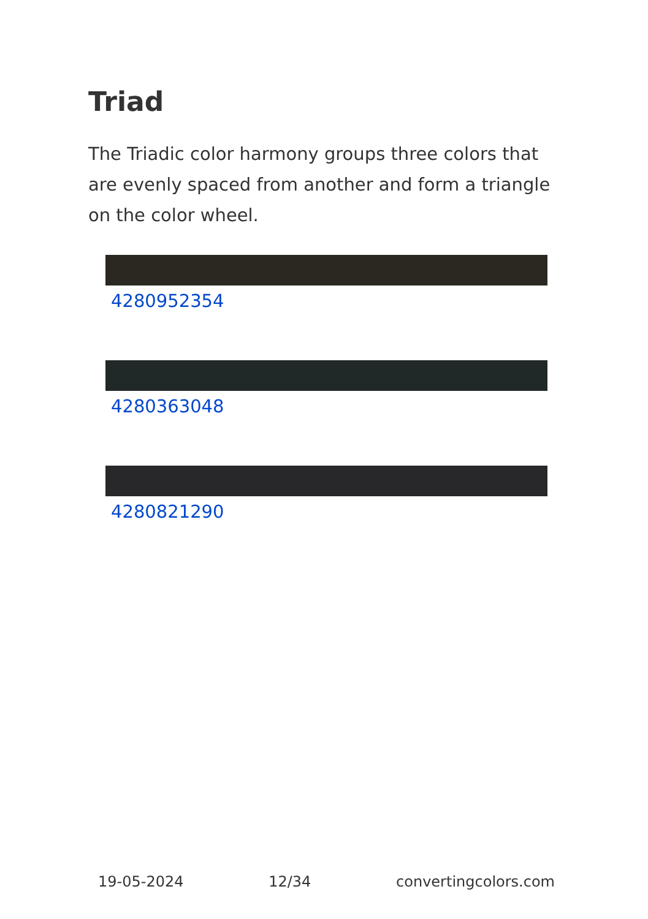Triad
The Triadic color harmony groups three colors that are evenly spaced from another and form a triangle on the color wheel.
4280952354
4280363048
4280821290
19-05-2024 12/34 convertingcolors.com